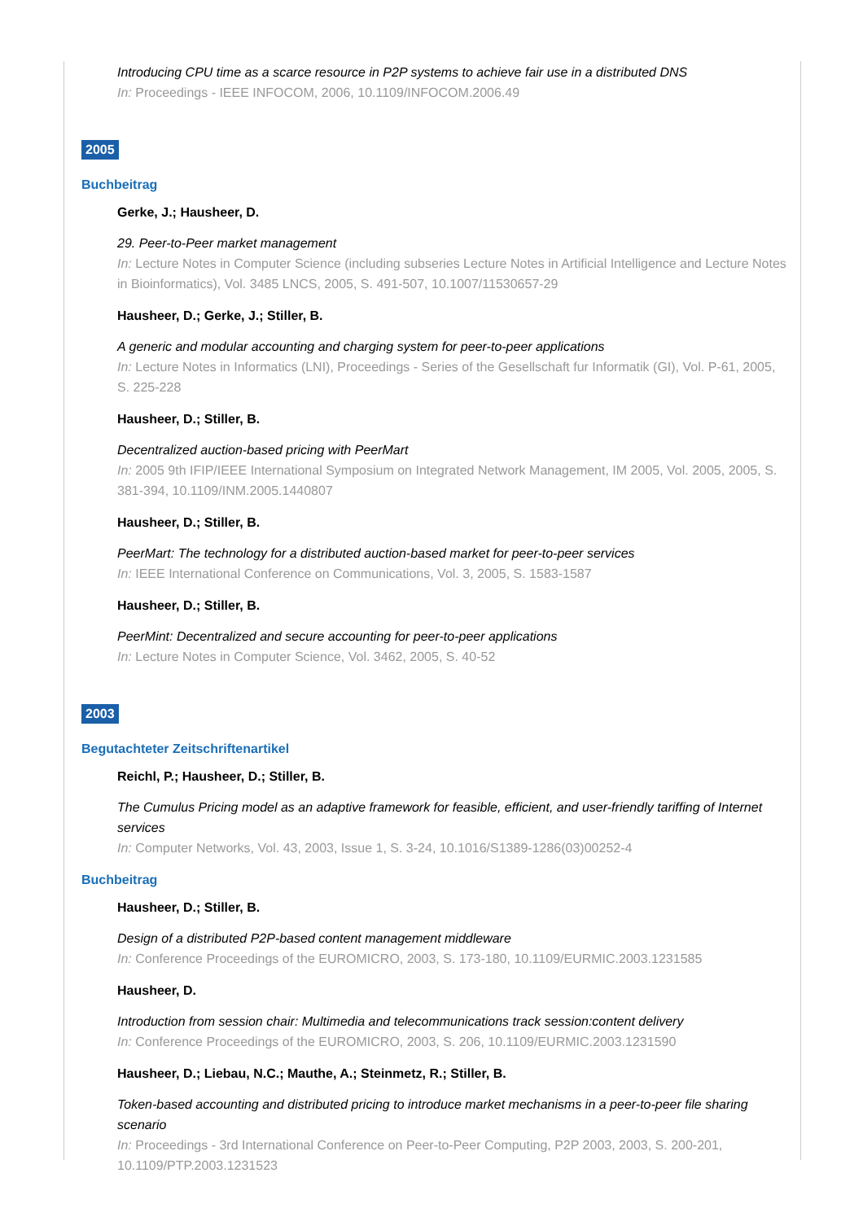Introducing CPU time as a scarce resource in P2P systems to achieve fair use in a distributed DNS
In: Proceedings - IEEE INFOCOM, 2006, 10.1109/INFOCOM.2006.49
2005
Buchbeitrag
Gerke, J.; Hausheer, D.
29. Peer-to-Peer market management
In: Lecture Notes in Computer Science (including subseries Lecture Notes in Artificial Intelligence and Lecture Notes in Bioinformatics), Vol. 3485 LNCS, 2005, S. 491-507, 10.1007/11530657-29
Hausheer, D.; Gerke, J.; Stiller, B.
A generic and modular accounting and charging system for peer-to-peer applications
In: Lecture Notes in Informatics (LNI), Proceedings - Series of the Gesellschaft fur Informatik (GI), Vol. P-61, 2005, S. 225-228
Hausheer, D.; Stiller, B.
Decentralized auction-based pricing with PeerMart
In: 2005 9th IFIP/IEEE International Symposium on Integrated Network Management, IM 2005, Vol. 2005, 2005, S. 381-394, 10.1109/INM.2005.1440807
Hausheer, D.; Stiller, B.
PeerMart: The technology for a distributed auction-based market for peer-to-peer services
In: IEEE International Conference on Communications, Vol. 3, 2005, S. 1583-1587
Hausheer, D.; Stiller, B.
PeerMint: Decentralized and secure accounting for peer-to-peer applications
In: Lecture Notes in Computer Science, Vol. 3462, 2005, S. 40-52
2003
Begutachteter Zeitschriftenartikel
Reichl, P.; Hausheer, D.; Stiller, B.
The Cumulus Pricing model as an adaptive framework for feasible, efficient, and user-friendly tariffing of Internet services
In: Computer Networks, Vol. 43, 2003, Issue 1, S. 3-24, 10.1016/S1389-1286(03)00252-4
Buchbeitrag
Hausheer, D.; Stiller, B.
Design of a distributed P2P-based content management middleware
In: Conference Proceedings of the EUROMICRO, 2003, S. 173-180, 10.1109/EURMIC.2003.1231585
Hausheer, D.
Introduction from session chair: Multimedia and telecommunications track session:content delivery
In: Conference Proceedings of the EUROMICRO, 2003, S. 206, 10.1109/EURMIC.2003.1231590
Hausheer, D.; Liebau, N.C.; Mauthe, A.; Steinmetz, R.; Stiller, B.
Token-based accounting and distributed pricing to introduce market mechanisms in a peer-to-peer file sharing scenario
In: Proceedings - 3rd International Conference on Peer-to-Peer Computing, P2P 2003, 2003, S. 200-201, 10.1109/PTP.2003.1231523